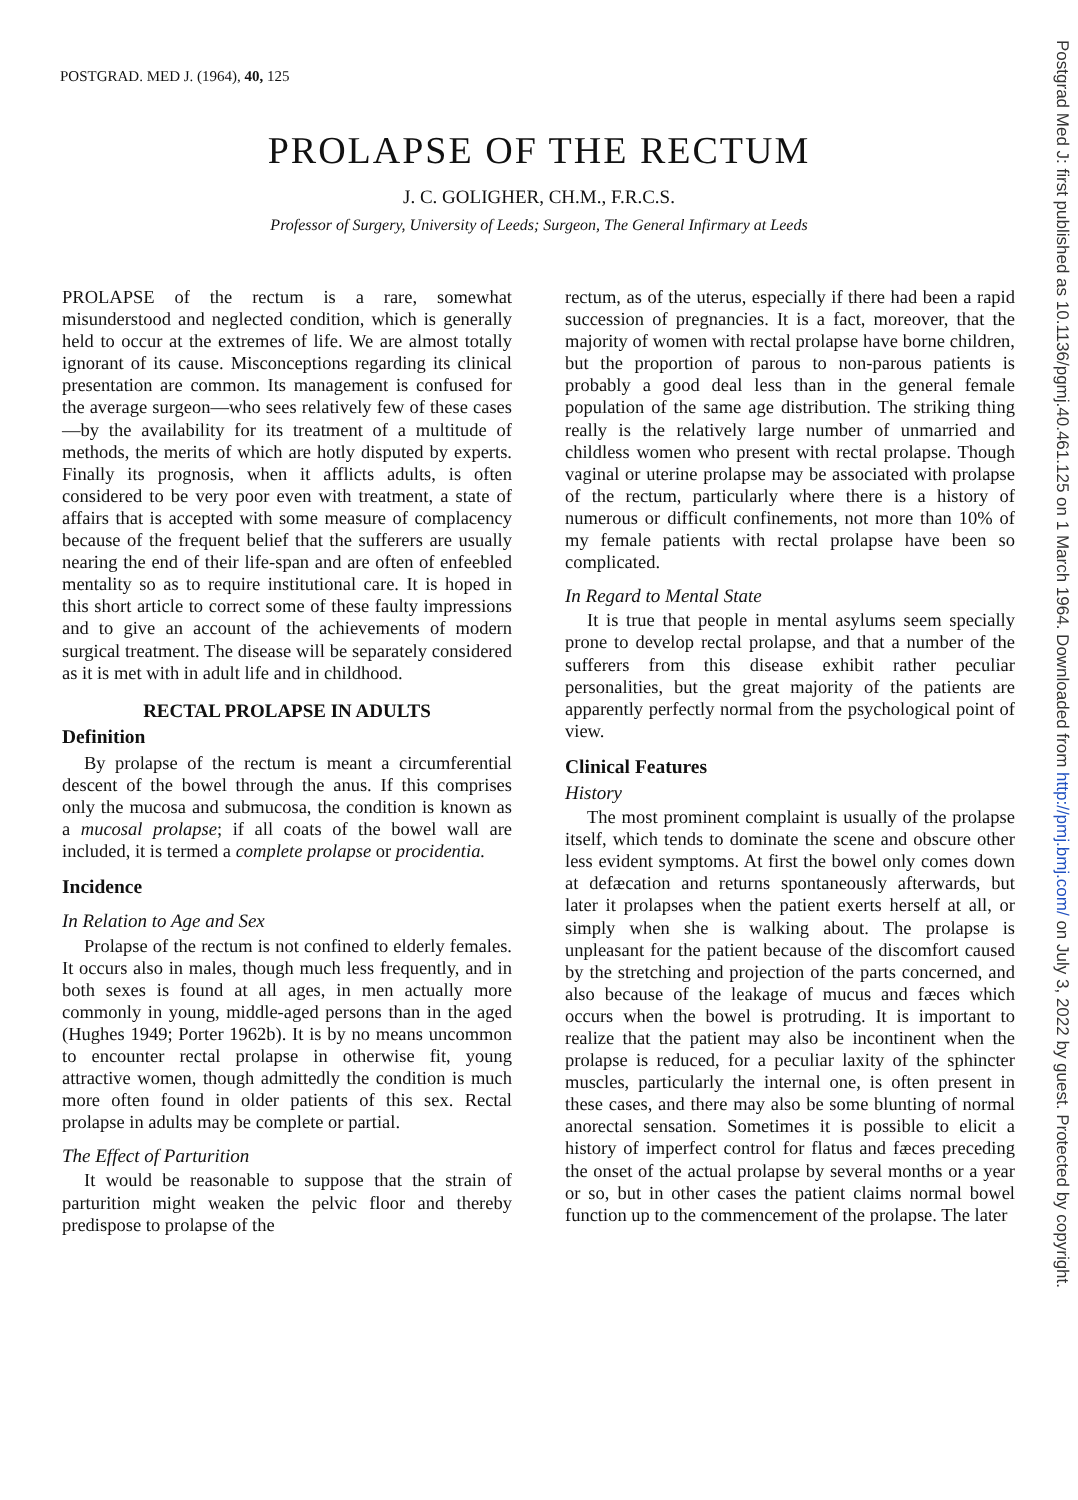POSTGRAD. MED J. (1964), 40, 125
PROLAPSE OF THE RECTUM
J. C. GOLIGHER, CH.M., F.R.C.S.
Professor of Surgery, University of Leeds; Surgeon, The General Infirmary at Leeds
PROLAPSE of the rectum is a rare, somewhat misunderstood and neglected condition, which is generally held to occur at the extremes of life. We are almost totally ignorant of its cause. Misconceptions regarding its clinical presentation are common. Its management is confused for the average surgeon—who sees relatively few of these cases—by the availability for its treatment of a multitude of methods, the merits of which are hotly disputed by experts. Finally its prognosis, when it afflicts adults, is often considered to be very poor even with treatment, a state of affairs that is accepted with some measure of complacency because of the frequent belief that the sufferers are usually nearing the end of their life-span and are often of enfeebled mentality so as to require institutional care. It is hoped in this short article to correct some of these faulty impressions and to give an account of the achievements of modern surgical treatment. The disease will be separately considered as it is met with in adult life and in childhood.
RECTAL PROLAPSE IN ADULTS
Definition
By prolapse of the rectum is meant a circumferential descent of the bowel through the anus. If this comprises only the mucosa and submucosa, the condition is known as a mucosal prolapse; if all coats of the bowel wall are included, it is termed a complete prolapse or procidentia.
Incidence
In Relation to Age and Sex
Prolapse of the rectum is not confined to elderly females. It occurs also in males, though much less frequently, and in both sexes is found at all ages, in men actually more commonly in young, middle-aged persons than in the aged (Hughes 1949; Porter 1962b). It is by no means uncommon to encounter rectal prolapse in otherwise fit, young attractive women, though admittedly the condition is much more often found in older patients of this sex. Rectal prolapse in adults may be complete or partial.
The Effect of Parturition
It would be reasonable to suppose that the strain of parturition might weaken the pelvic floor and thereby predispose to prolapse of the
rectum, as of the uterus, especially if there had been a rapid succession of pregnancies. It is a fact, moreover, that the majority of women with rectal prolapse have borne children, but the proportion of parous to non-parous patients is probably a good deal less than in the general female population of the same age distribution. The striking thing really is the relatively large number of unmarried and childless women who present with rectal prolapse. Though vaginal or uterine prolapse may be associated with prolapse of the rectum, particularly where there is a history of numerous or difficult confinements, not more than 10% of my female patients with rectal prolapse have been so complicated.
In Regard to Mental State
It is true that people in mental asylums seem specially prone to develop rectal prolapse, and that a number of the sufferers from this disease exhibit rather peculiar personalities, but the great majority of the patients are apparently perfectly normal from the psychological point of view.
Clinical Features
History
The most prominent complaint is usually of the prolapse itself, which tends to dominate the scene and obscure other less evident symptoms. At first the bowel only comes down at defæcation and returns spontaneously afterwards, but later it prolapses when the patient exerts herself at all, or simply when she is walking about. The prolapse is unpleasant for the patient because of the discomfort caused by the stretching and projection of the parts concerned, and also because of the leakage of mucus and fæces which occurs when the bowel is protruding. It is important to realize that the patient may also be incontinent when the prolapse is reduced, for a peculiar laxity of the sphincter muscles, particularly the internal one, is often present in these cases, and there may also be some blunting of normal anorectal sensation. Sometimes it is possible to elicit a history of imperfect control for flatus and fæces preceding the onset of the actual prolapse by several months or a year or so, but in other cases the patient claims normal bowel function up to the commencement of the prolapse. The later
Postgrad Med J: first published as 10.1136/pgmj.40.461.125 on 1 March 1964. Downloaded from http://pmj.bmj.com/ on July 3, 2022 by guest. Protected by copyright.